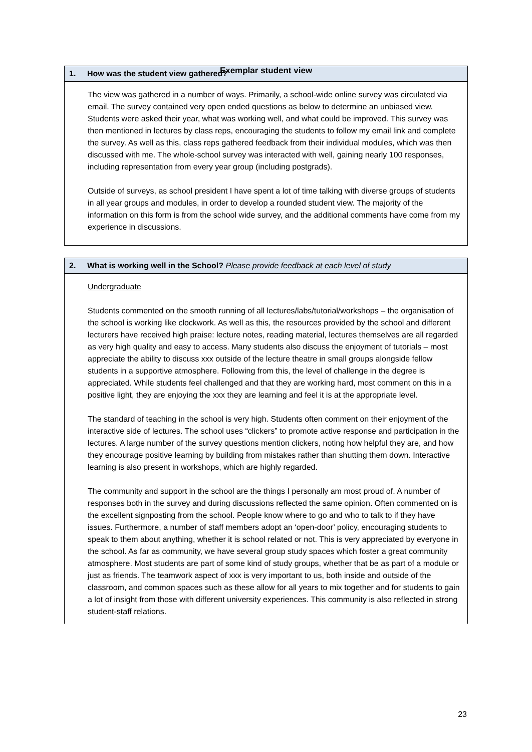Exemplar student view
1. How was the student view gathered?
The view was gathered in a number of ways. Primarily, a school-wide online survey was circulated via email. The survey contained very open ended questions as below to determine an unbiased view. Students were asked their year, what was working well, and what could be improved. This survey was then mentioned in lectures by class reps, encouraging the students to follow my email link and complete the survey. As well as this, class reps gathered feedback from their individual modules, which was then discussed with me. The whole-school survey was interacted with well, gaining nearly 100 responses, including representation from every year group (including postgrads).
Outside of surveys, as school president I have spent a lot of time talking with diverse groups of students in all year groups and modules, in order to develop a rounded student view. The majority of the information on this form is from the school wide survey, and the additional comments have come from my experience in discussions.
2. What is working well in the School? Please provide feedback at each level of study
Undergraduate
Students commented on the smooth running of all lectures/labs/tutorial/workshops – the organisation of the school is working like clockwork. As well as this, the resources provided by the school and different lecturers have received high praise: lecture notes, reading material, lectures themselves are all regarded as very high quality and easy to access. Many students also discuss the enjoyment of tutorials – most appreciate the ability to discuss xxx outside of the lecture theatre in small groups alongside fellow students in a supportive atmosphere. Following from this, the level of challenge in the degree is appreciated. While students feel challenged and that they are working hard, most comment on this in a positive light, they are enjoying the xxx they are learning and feel it is at the appropriate level.
The standard of teaching in the school is very high. Students often comment on their enjoyment of the interactive side of lectures. The school uses “clickers” to promote active response and participation in the lectures. A large number of the survey questions mention clickers, noting how helpful they are, and how they encourage positive learning by building from mistakes rather than shutting them down. Interactive learning is also present in workshops, which are highly regarded.
The community and support in the school are the things I personally am most proud of. A number of responses both in the survey and during discussions reflected the same opinion. Often commented on is the excellent signposting from the school. People know where to go and who to talk to if they have issues. Furthermore, a number of staff members adopt an ‘open-door’ policy, encouraging students to speak to them about anything, whether it is school related or not. This is very appreciated by everyone in the school. As far as community, we have several group study spaces which foster a great community atmosphere. Most students are part of some kind of study groups, whether that be as part of a module or just as friends. The teamwork aspect of xxx is very important to us, both inside and outside of the classroom, and common spaces such as these allow for all years to mix together and for students to gain a lot of insight from those with different university experiences. This community is also reflected in strong student-staff relations.
23